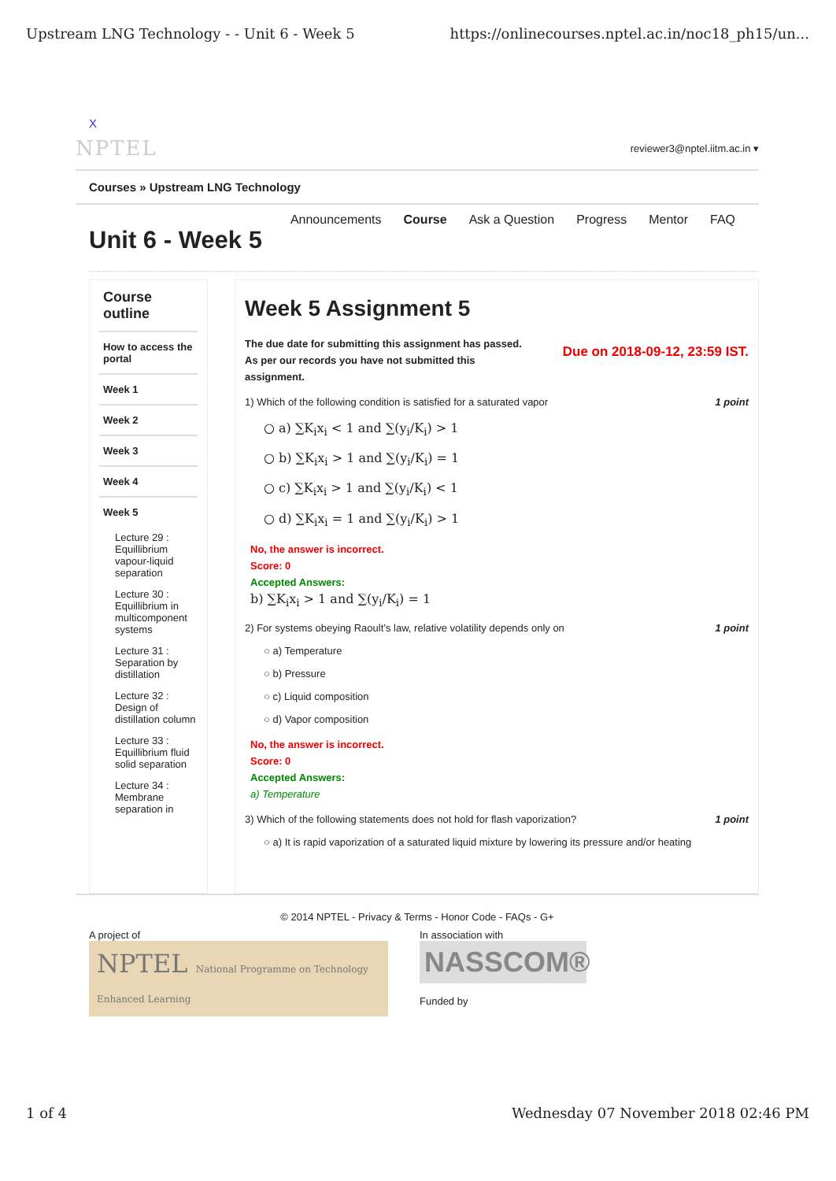Upstream LNG Technology - - Unit 6 - Week 5 https://onlinecourses.nptel.ac.in/noc18_ph15/un...
X
NPTEL reviewer3@nptel.iitm.ac.in ▾
Courses » Upstream LNG Technology
Announcements Course Ask a Question Progress Mentor FAQ
Unit 6 - Week 5
Course outline
How to access the portal
Week 1
Week 2
Week 3
Week 4
Week 5
Lecture 29 : Equillibrium vapour-liquid separation
Lecture 30 : Equillibrium in multicomponent systems
Lecture 31 : Separation by distillation
Lecture 32 : Design of distillation column
Lecture 33 : Equillibrium fluid solid separation
Lecture 34 : Membrane separation in
Week 5 Assignment 5
The due date for submitting this assignment has passed.
As per our records you have not submitted this
assignment.
Due on 2018-09-12, 23:59 IST.
1) Which of the following condition is satisfied for a saturated vapor 1 point
○ a) ∑K<sub>i</sub>x<sub>i</sub> < 1 and ∑(y<sub>i</sub>/K<sub>i</sub>) > 1
○ b) ∑K<sub>i</sub>x<sub>i</sub> > 1 and ∑(y<sub>i</sub>/K<sub>i</sub>) = 1
○ c) ∑K<sub>i</sub>x<sub>i</sub> > 1 and ∑(y<sub>i</sub>/K<sub>i</sub>) < 1
○ d) ∑K<sub>i</sub>x<sub>i</sub> = 1 and ∑(y<sub>i</sub>/K<sub>i</sub>) > 1
No, the answer is incorrect.
Score: 0
Accepted Answers:
b) ∑K<sub>i</sub>x<sub>i</sub> > 1 and ∑(y<sub>i</sub>/K<sub>i</sub>) = 1
2) For systems obeying Raoult’s law, relative volatility depends only on 1 point
○ a) Temperature
○ b) Pressure
○ c) Liquid composition
○ d) Vapor composition
No, the answer is incorrect.
Score: 0
Accepted Answers:
a) Temperature
3) Which of the following statements does not hold for flash vaporization? 1 point
○ a) It is rapid vaporization of a saturated liquid mixture by lowering its pressure and/or heating
© 2014 NPTEL - Privacy & Terms - Honor Code - FAQs - G+
A project of
NPTEL National Programme on Technology Enhanced Learning
In association with
NASSCOM®
Funded by
1 of 4 Wednesday 07 November 2018 02:46 PM